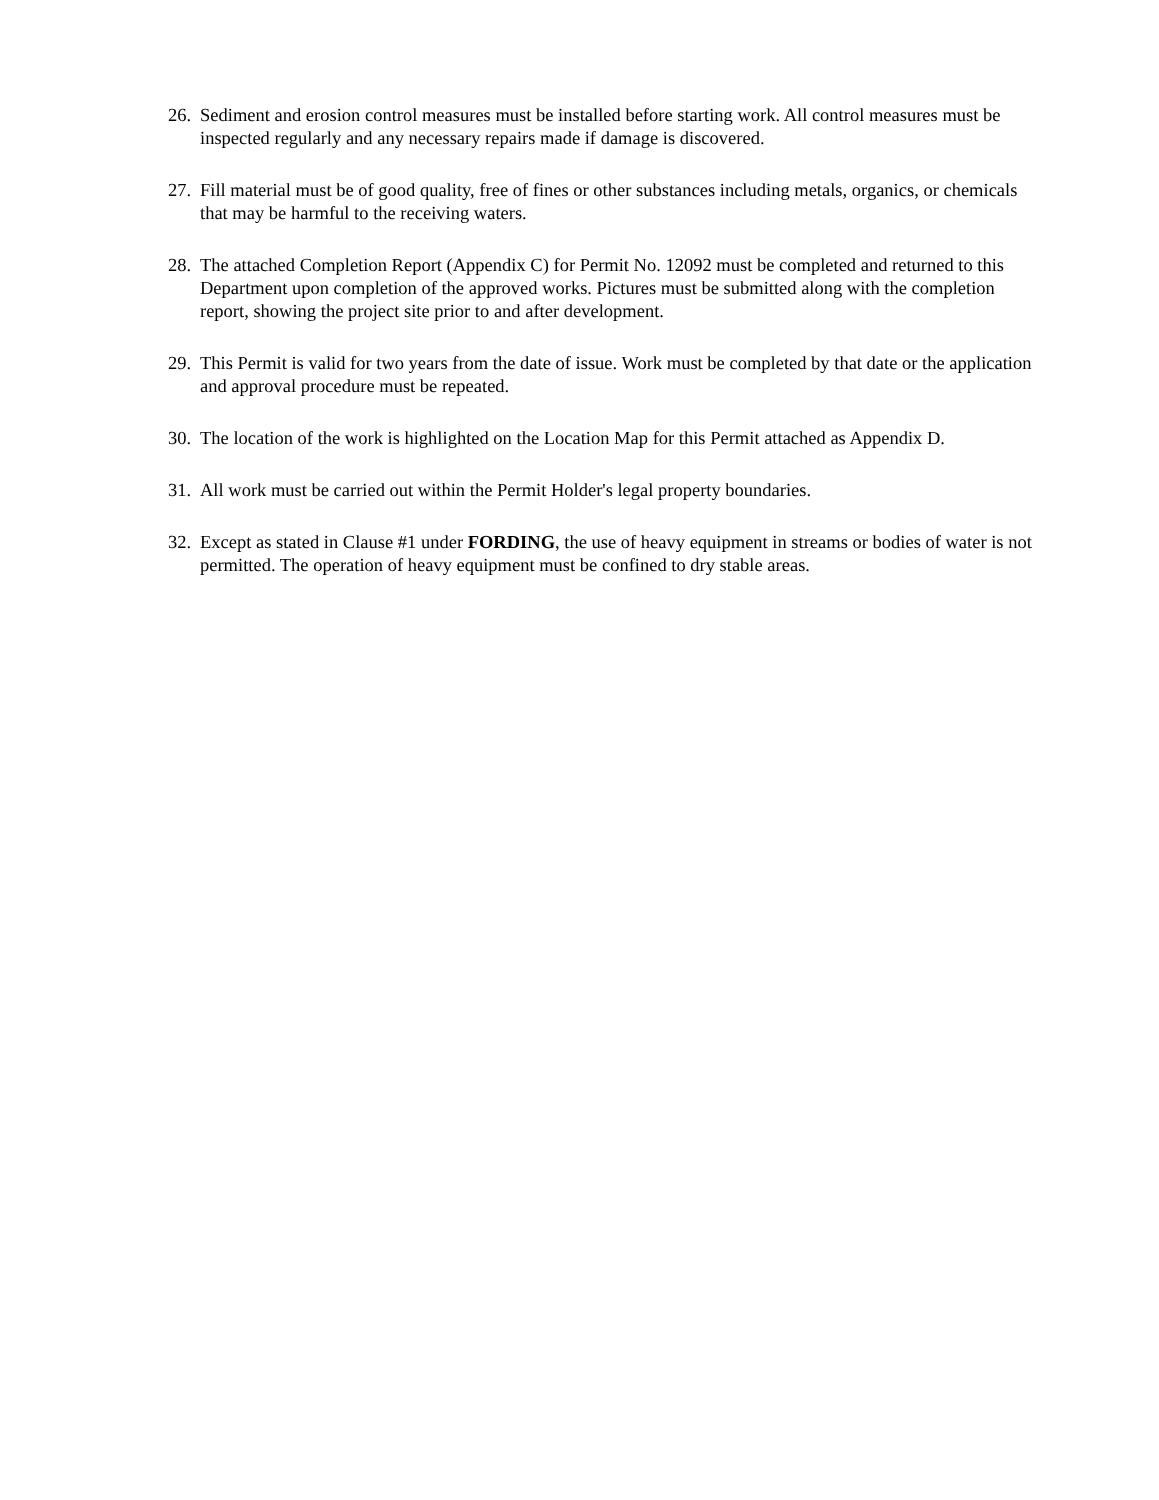26. Sediment and erosion control measures must be installed before starting work. All control measures must be inspected regularly and any necessary repairs made if damage is discovered.
27. Fill material must be of good quality, free of fines or other substances including metals, organics, or chemicals that may be harmful to the receiving waters.
28. The attached Completion Report (Appendix C) for Permit No. 12092 must be completed and returned to this Department upon completion of the approved works. Pictures must be submitted along with the completion report, showing the project site prior to and after development.
29. This Permit is valid for two years from the date of issue. Work must be completed by that date or the application and approval procedure must be repeated.
30. The location of the work is highlighted on the Location Map for this Permit attached as Appendix D.
31. All work must be carried out within the Permit Holder's legal property boundaries.
32. Except as stated in Clause #1 under FORDING, the use of heavy equipment in streams or bodies of water is not permitted. The operation of heavy equipment must be confined to dry stable areas.